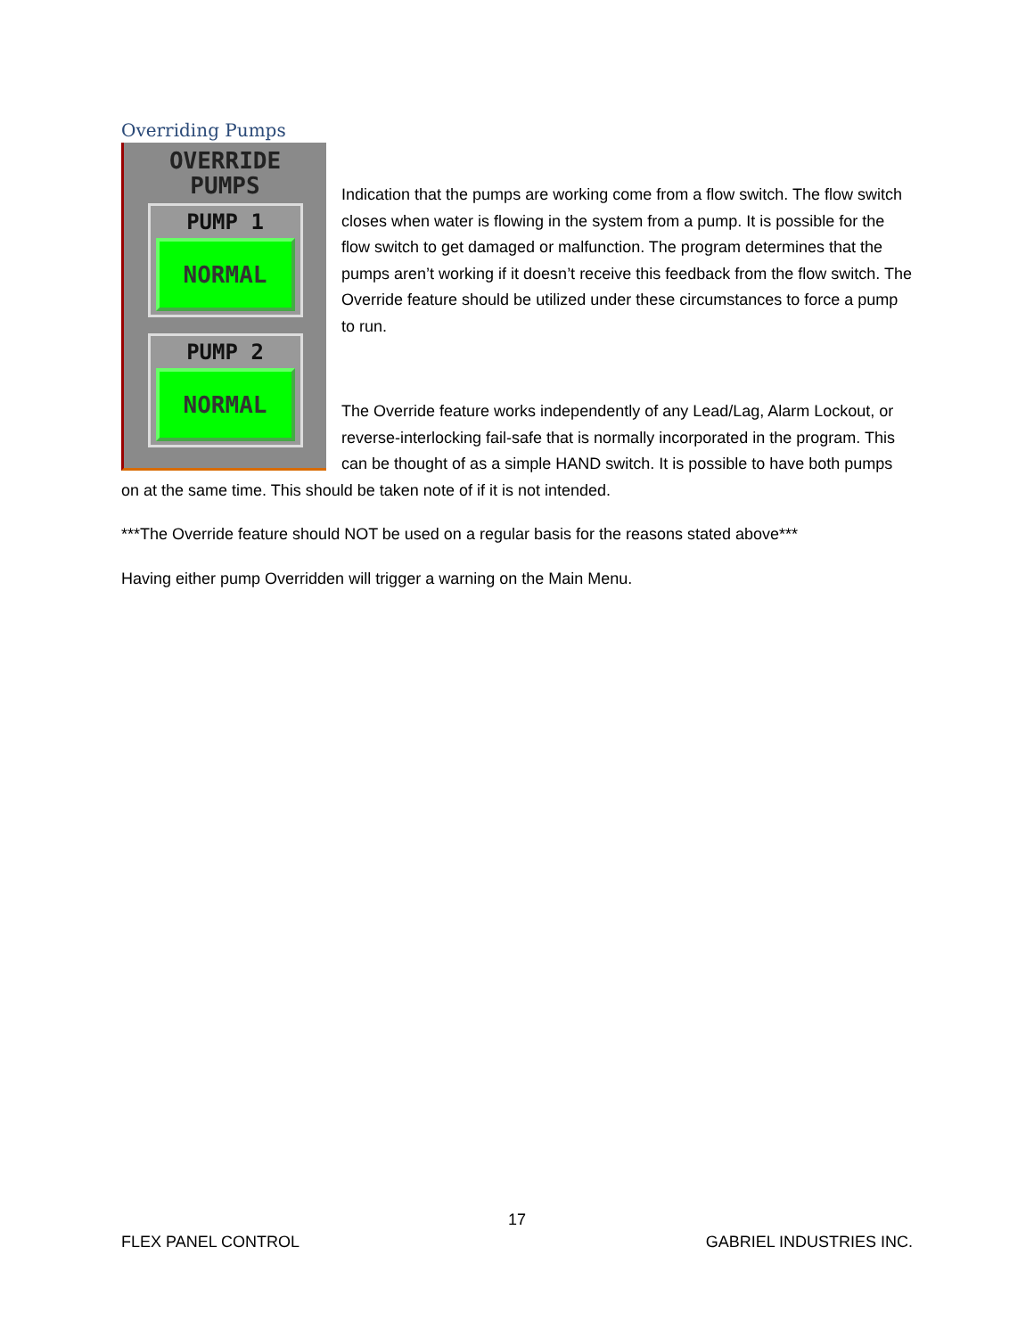Overriding Pumps
OVERRIDE
PUMPS
PUMP 1
NORMAL
PUMP 2
NORMAL
Indication that the pumps are working come from a flow switch. The flow switch closes when water is flowing in the system from a pump. It is possible for the flow switch to get damaged or malfunction. The program determines that the pumps aren’t working if it doesn’t receive this feedback from the flow switch. The Override feature should be utilized under these circumstances to force a pump to run.
The Override feature works independently of any Lead/Lag, Alarm Lockout, or reverse-interlocking fail-safe that is normally incorporated in the program. This can be thought of as a simple HAND switch. It is possible to have both pumps on at the same time. This should be taken note of if it is not intended.
***The Override feature should NOT be used on a regular basis for the reasons stated above***
Having either pump Overridden will trigger a warning on the Main Menu.
17
FLEX PANEL CONTROL GABRIEL INDUSTRIES INC.